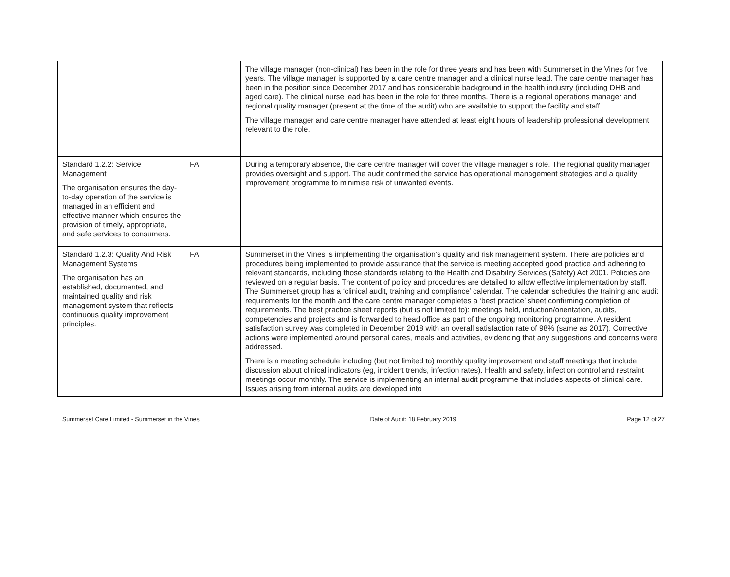| | | The village manager (non-clinical) has been in the role for three years and has been with Summerset in the Vines for five years. The village manager is supported by a care centre manager and a clinical nurse lead. The care centre manager has been in the position since December 2017 and has considerable background in the health industry (including DHB and aged care). The clinical nurse lead has been in the role for three months. There is a regional operations manager and regional quality manager (present at the time of the audit) who are available to support the facility and staff. The village manager and care centre manager have attended at least eight hours of leadership professional development relevant to the role. |
| Standard 1.2.2: Service Management The organisation ensures the day-to-day operation of the service is managed in an efficient and effective manner which ensures the provision of timely, appropriate, and safe services to consumers. | FA | During a temporary absence, the care centre manager will cover the village manager’s role. The regional quality manager provides oversight and support. The audit confirmed the service has operational management strategies and a quality improvement programme to minimise risk of unwanted events. |
| Standard 1.2.3: Quality And Risk Management Systems The organisation has an established, documented, and maintained quality and risk management system that reflects continuous quality improvement principles. | FA | Summerset in the Vines is implementing the organisation’s quality and risk management system. There are policies and procedures being implemented to provide assurance that the service is meeting accepted good practice and adhering to relevant standards, including those standards relating to the Health and Disability Services (Safety) Act 2001. Policies are reviewed on a regular basis. The content of policy and procedures are detailed to allow effective implementation by staff. The Summerset group has a ‘clinical audit, training and compliance’ calendar. The calendar schedules the training and audit requirements for the month and the care centre manager completes a ‘best practice’ sheet confirming completion of requirements. The best practice sheet reports (but is not limited to): meetings held, induction/orientation, audits, competencies and projects and is forwarded to head office as part of the ongoing monitoring programme. A resident satisfaction survey was completed in December 2018 with an overall satisfaction rate of 98% (same as 2017). Corrective actions were implemented around personal cares, meals and activities, evidencing that any suggestions and concerns were addressed. There is a meeting schedule including (but not limited to) monthly quality improvement and staff meetings that include discussion about clinical indicators (eg, incident trends, infection rates). Health and safety, infection control and restraint meetings occur monthly. The service is implementing an internal audit programme that includes aspects of clinical care. Issues arising from internal audits are developed into |
Summerset Care Limited - Summerset in the Vines Date of Audit: 18 February 2019 Page 12 of 27